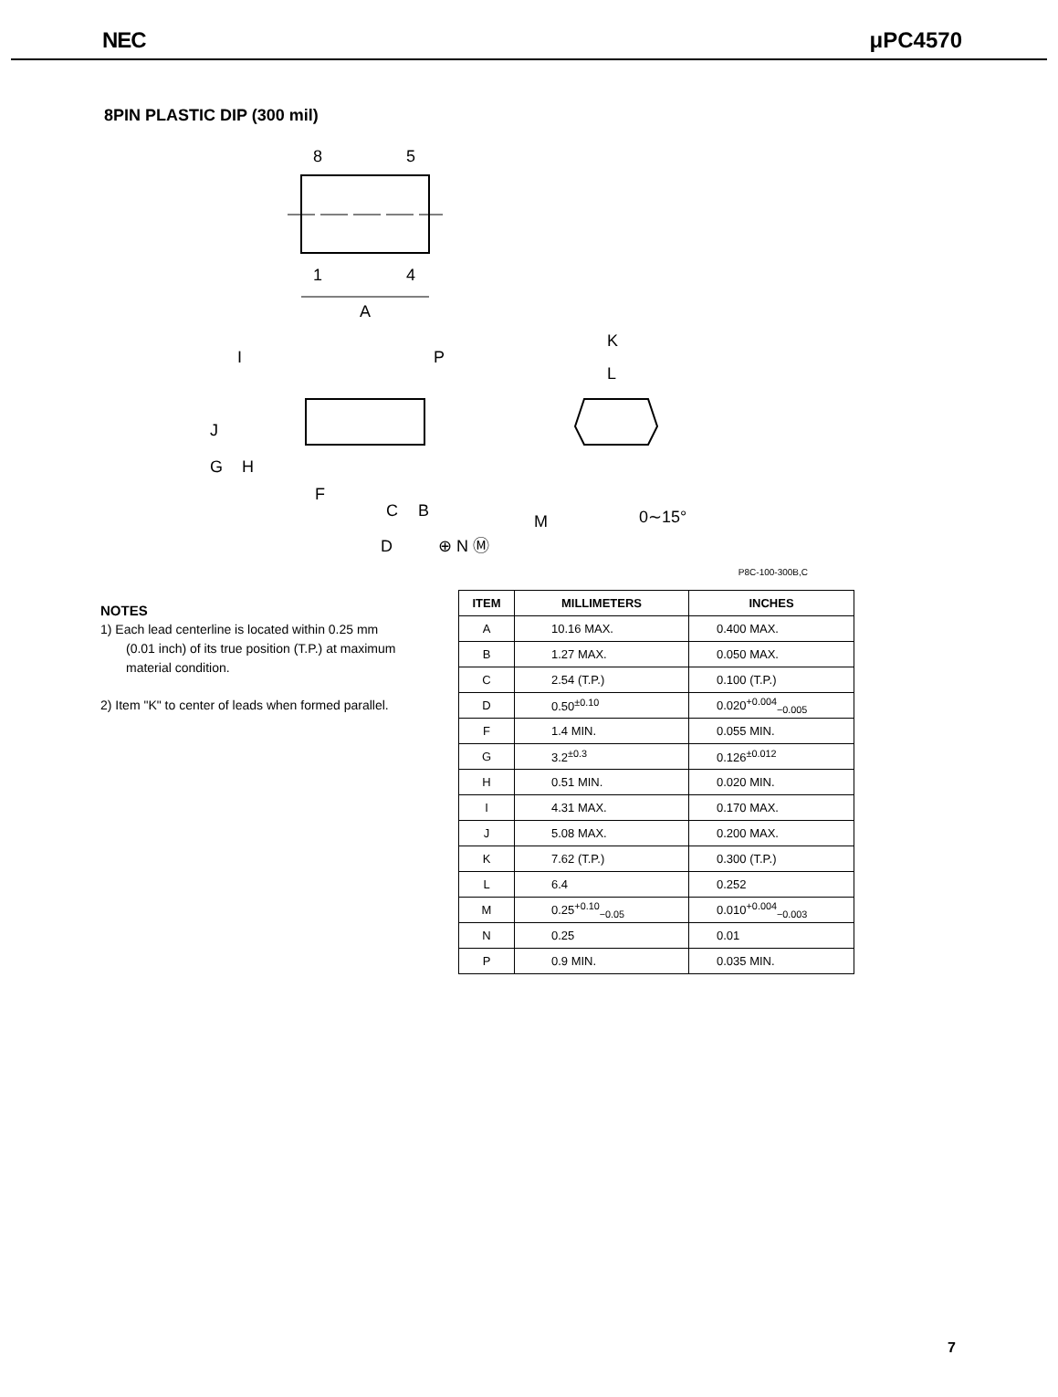NEC μPC4570
8PIN PLASTIC DIP (300 mil)
8
5
1
4
A
I
J
G
H
P
F
C
B
D
⊕ N Ⓜ
K
L
M
0∼15°
P8C-100-300B,C
NOTES
1) Each lead centerline is located within 0.25 mm (0.01 inch) of its true position (T.P.) at maximum material condition.
2) Item "K" to center of leads when formed parallel.
| ITEM | MILLIMETERS | INCHES |
| --- | --- | --- |
| A | 10.16 MAX. | 0.400 MAX. |
| B | 1.27 MAX. | 0.050 MAX. |
| C | 2.54 (T.P.) | 0.100 (T.P.) |
| D | 0.50<sup>±0.10</sup> | 0.020<sup>+0.004</sup><sub>−0.005</sub> |
| F | 1.4 MIN. | 0.055 MIN. |
| G | 3.2<sup>±0.3</sup> | 0.126<sup>±0.012</sup> |
| H | 0.51 MIN. | 0.020 MIN. |
| I | 4.31 MAX. | 0.170 MAX. |
| J | 5.08 MAX. | 0.200 MAX. |
| K | 7.62 (T.P.) | 0.300 (T.P.) |
| L | 6.4 | 0.252 |
| M | 0.25<sup>+0.10</sup><sub>−0.05</sub> | 0.010<sup>+0.004</sup><sub>−0.003</sub> |
| N | 0.25 | 0.01 |
| P | 0.9 MIN. | 0.035 MIN. |
7